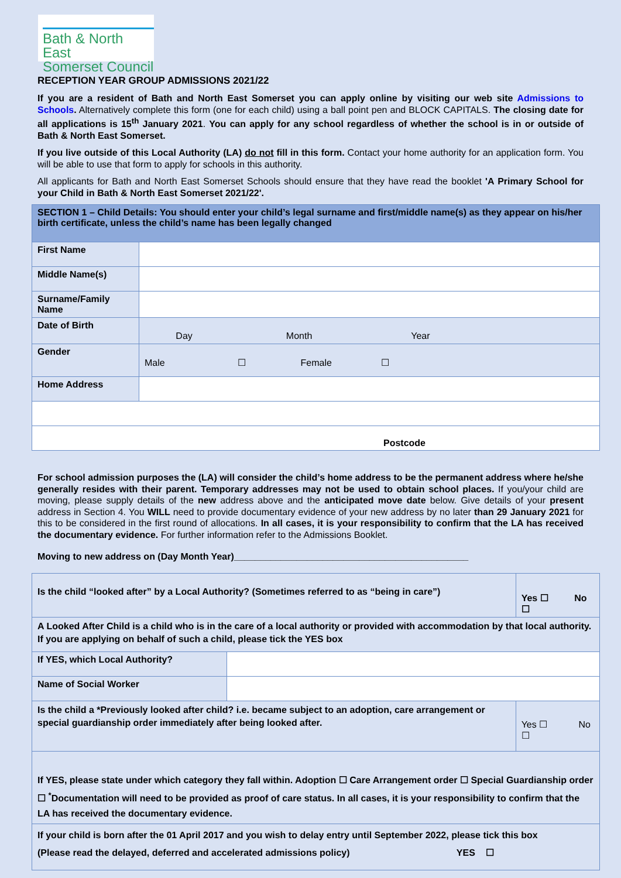Bath & North East
Somerset Council
RECEPTION YEAR GROUP ADMISSIONS 2021/22
If you are a resident of Bath and North East Somerset you can apply online by visiting our web site Admissions to Schools. Alternatively complete this form (one for each child) using a ball point pen and BLOCK CAPITALS. The closing date for all applications is 15<sup>th</sup> January 2021. You can apply for any school regardless of whether the school is in or outside of Bath & North East Somerset.
If you live outside of this Local Authority (LA) do not fill in this form. Contact your home authority for an application form. You will be able to use that form to apply for schools in this authority.
All applicants for Bath and North East Somerset Schools should ensure that they have read the booklet 'A Primary School for your Child in Bath & North East Somerset 2021/22'.
| SECTION 1 – Child Details: You should enter your child’s legal surname and first/middle name(s) as they appear on his/her birth certificate, unless the child’s name has been legally changed | |
| First Name | |
| Middle Name(s) | |
| Surname/Family Name | |
| Date of Birth | Day Month Year |
| Gender | Male ☐ Female ☐ |
| Home Address | |
| Postcode | |
For school admission purposes the (LA) will consider the child’s home address to be the permanent address where he/she generally resides with their parent. Temporary addresses may not be used to obtain school places. If you/your child are moving, please supply details of the new address above and the anticipated move date below. Give details of your present address in Section 4. You WILL need to provide documentary evidence of your new address by no later than 29 January 2021 for this to be considered in the first round of allocations. In all cases, it is your responsibility to confirm that the LA has received the documentary evidence. For further information refer to the Admissions Booklet.
Moving to new address on (Day Month Year)_____________________________________________
| Is the child “looked after” by a Local Authority? (Sometimes referred to as “being in care”) | | Yes ☐ No ☐ |
| A Looked After Child is a child who is in the care of a local authority or provided with accommodation by that local authority. If you are applying on behalf of such a child, please tick the YES box | | |
| If YES, which Local Authority? | | |
| Name of Social Worker | | |
| Is the child a *Previously looked after child? i.e. became subject to an adoption, care arrangement or special guardianship order immediately after being looked after. | | Yes ☐ No ☐ |
| If YES, please state under which category they fall within. Adoption ☐ Care Arrangement order ☐ Special Guardianship order ☐ <sup>*</sup>Documentation will need to be provided as proof of care status. In all cases, it is your responsibility to confirm that the LA has received the documentary evidence. | | |
| If your child is born after the 01 April 2017 and you wish to delay entry until September 2022, please tick this box (Please read the delayed, deferred and accelerated admissions policy) YES ☐ | | |